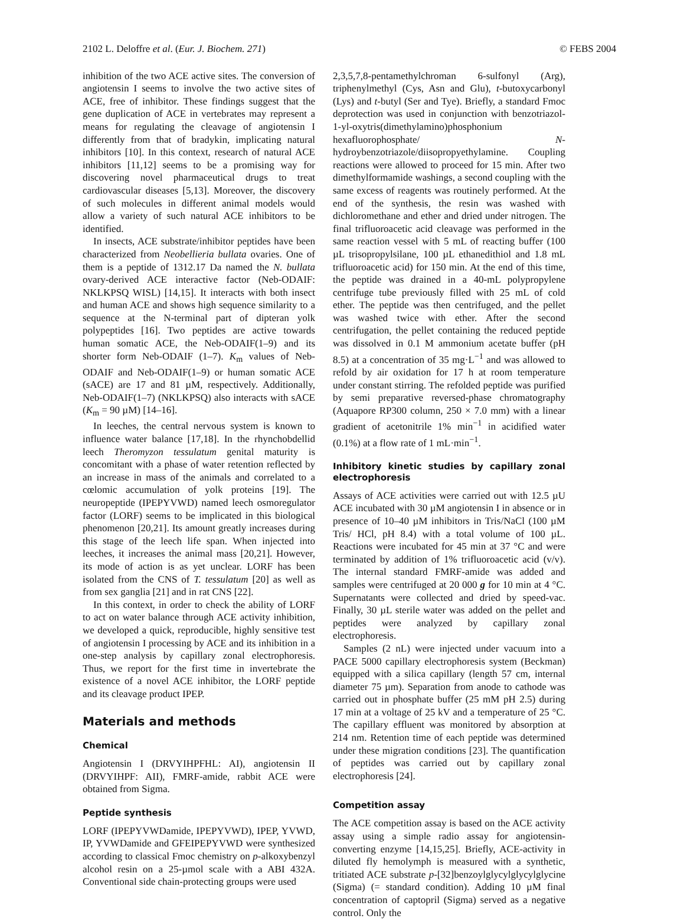2102 L. Deloffre et al. (Eur. J. Biochem. 271) © FEBS 2004
inhibition of the two ACE active sites. The conversion of angiotensin I seems to involve the two active sites of ACE, free of inhibitor. These findings suggest that the gene duplication of ACE in vertebrates may represent a means for regulating the cleavage of angiotensin I differently from that of bradykin, implicating natural inhibitors [10]. In this context, research of natural ACE inhibitors [11,12] seems to be a promising way for discovering novel pharmaceutical drugs to treat cardiovascular diseases [5,13]. Moreover, the discovery of such molecules in different animal models would allow a variety of such natural ACE inhibitors to be identified.
In insects, ACE substrate/inhibitor peptides have been characterized from Neobellieria bullata ovaries. One of them is a peptide of 1312.17 Da named the N. bullata ovary-derived ACE interactive factor (Neb-ODAIF: NKLKPSQ WISL) [14,15]. It interacts with both insect and human ACE and shows high sequence similarity to a sequence at the N-terminal part of dipteran yolk polypeptides [16]. Two peptides are active towards human somatic ACE, the Neb-ODAIF(1–9) and its shorter form Neb-ODAIF (1–7). K<sub>m</sub> values of Neb-ODAIF and Neb-ODAIF(1–9) or human somatic ACE (sACE) are 17 and 81 µM, respectively. Additionally, Neb-ODAIF(1–7) (NKLKPSQ) also interacts with sACE (K<sub>m</sub> = 90 µM) [14–16].
In leeches, the central nervous system is known to influence water balance [17,18]. In the rhynchobdellid leech Theromyzon tessulatum genital maturity is concomitant with a phase of water retention reflected by an increase in mass of the animals and correlated to a cœlomic accumulation of yolk proteins [19]. The neuropeptide (IPEPYVWD) named leech osmoregulator factor (LORF) seems to be implicated in this biological phenomenon [20,21]. Its amount greatly increases during this stage of the leech life span. When injected into leeches, it increases the animal mass [20,21]. However, its mode of action is as yet unclear. LORF has been isolated from the CNS of T. tessulatum [20] as well as from sex ganglia [21] and in rat CNS [22].
In this context, in order to check the ability of LORF to act on water balance through ACE activity inhibition, we developed a quick, reproducible, highly sensitive test of angiotensin I processing by ACE and its inhibition in a one-step analysis by capillary zonal electrophoresis. Thus, we report for the first time in invertebrate the existence of a novel ACE inhibitor, the LORF peptide and its cleavage product IPEP.
Materials and methods
Chemical
Angiotensin I (DRVYIHPFHL: AI), angiotensin II (DRVYIHPF: AII), FMRF-amide, rabbit ACE were obtained from Sigma.
Peptide synthesis
LORF (IPEPYVWDamide, IPEPYVWD), IPEP, YVWD, IP, YVWDamide and GFEIPEPYVWD were synthesized according to classical Fmoc chemistry on p-alkoxybenzyl alcohol resin on a 25-µmol scale with a ABI 432A. Conventional side chain-protecting groups were used
2,3,5,7,8-pentamethylchroman 6-sulfonyl (Arg), triphenylmethyl (Cys, Asn and Glu), t-butoxycarbonyl (Lys) and t-butyl (Ser and Tye). Briefly, a standard Fmoc deprotection was used in conjunction with benzotriazol-1-yl-oxytris(dimethylamino)phosphonium hexafluorophosphate/ N-hydroybenzotriazole/diisopropyethylamine. Coupling reactions were allowed to proceed for 15 min. After two dimethylformamide washings, a second coupling with the same excess of reagents was routinely performed. At the end of the synthesis, the resin was washed with dichloromethane and ether and dried under nitrogen. The final trifluoroacetic acid cleavage was performed in the same reaction vessel with 5 mL of reacting buffer (100 µL trisopropylsilane, 100 µL ethanedithiol and 1.8 mL trifluoroacetic acid) for 150 min. At the end of this time, the peptide was drained in a 40-mL polypropylene centrifuge tube previously filled with 25 mL of cold ether. The peptide was then centrifuged, and the pellet was washed twice with ether. After the second centrifugation, the pellet containing the reduced peptide was dissolved in 0.1 M ammonium acetate buffer (pH 8.5) at a concentration of 35 mg·L<sup>−1</sup> and was allowed to refold by air oxidation for 17 h at room temperature under constant stirring. The refolded peptide was purified by semi preparative reversed-phase chromatography (Aquapore RP300 column, 250 × 7.0 mm) with a linear gradient of acetonitrile 1% min<sup>−1</sup> in acidified water (0.1%) at a flow rate of 1 mL·min<sup>−1</sup>.
Inhibitory kinetic studies by capillary zonal electrophoresis
Assays of ACE activities were carried out with 12.5 µU ACE incubated with 30 µM angiotensin I in absence or in presence of 10–40 µM inhibitors in Tris/NaCl (100 µM Tris/ HCl, pH 8.4) with a total volume of 100 µL. Reactions were incubated for 45 min at 37 °C and were terminated by addition of 1% trifluoroacetic acid (v/v). The internal standard FMRF-amide was added and samples were centrifuged at 20 000 g for 10 min at 4 °C. Supernatants were collected and dried by speed-vac. Finally, 30 µL sterile water was added on the pellet and peptides were analyzed by capillary zonal electrophoresis.
Samples (2 nL) were injected under vacuum into a PACE 5000 capillary electrophoresis system (Beckman) equipped with a silica capillary (length 57 cm, internal diameter 75 µm). Separation from anode to cathode was carried out in phosphate buffer (25 mM pH 2.5) during 17 min at a voltage of 25 kV and a temperature of 25 °C. The capillary effluent was monitored by absorption at 214 nm. Retention time of each peptide was determined under these migration conditions [23]. The quantification of peptides was carried out by capillary zonal electrophoresis [24].
Competition assay
The ACE competition assay is based on the ACE activity assay using a simple radio assay for angiotensin-converting enzyme [14,15,25]. Briefly, ACE-activity in diluted fly hemolymph is measured with a synthetic, tritiated ACE substrate p-[32]benzoylglycylglycylglycine (Sigma) (= standard condition). Adding 10 µM final concentration of captopril (Sigma) served as a negative control. Only the